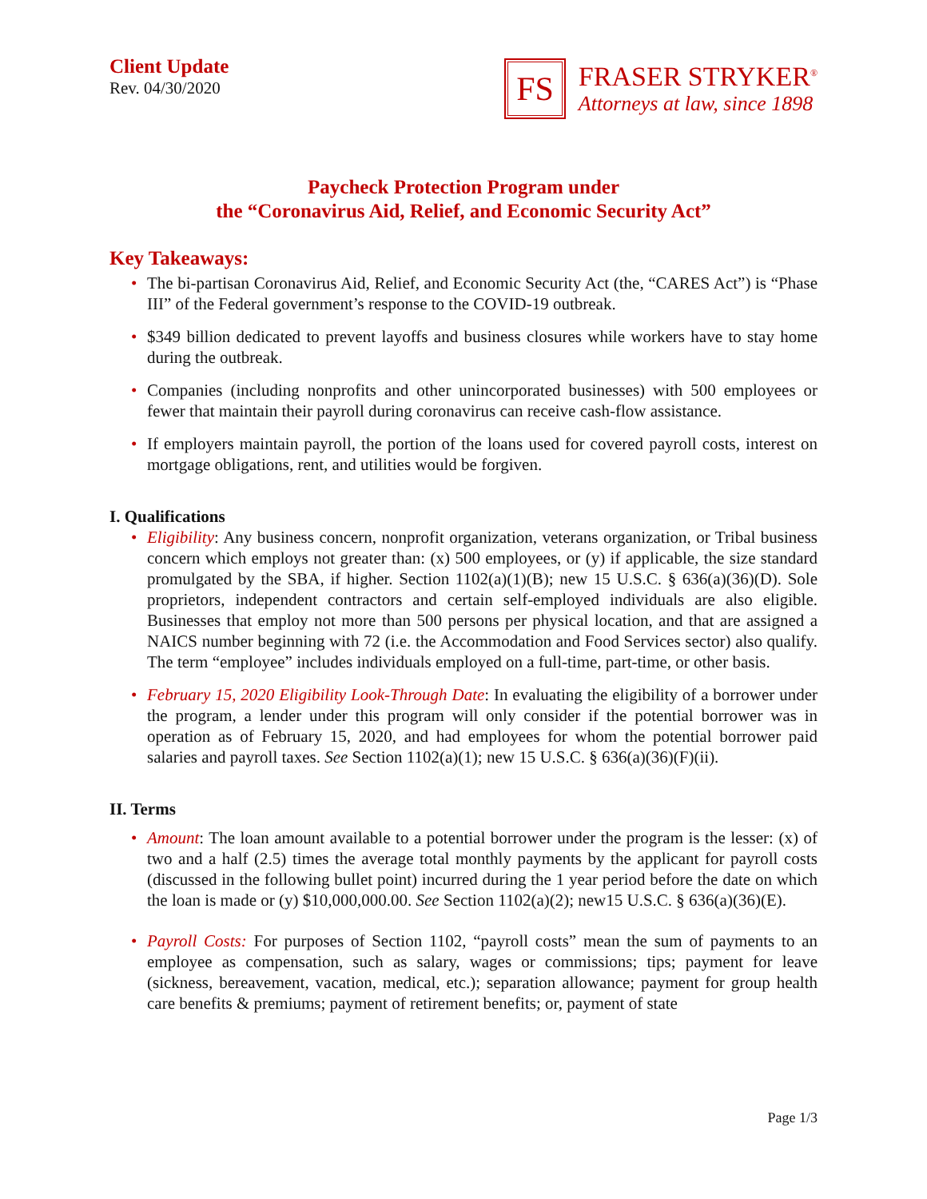Client Update
Rev. 04/30/2020
FS
FRASER STRYKER<sup>®</sup>
Attorneys at law, since 1898
Paycheck Protection Program under
the “Coronavirus Aid, Relief, and Economic Security Act”
Key Takeaways:
• The bi-partisan Coronavirus Aid, Relief, and Economic Security Act (the, “CARES Act”) is “Phase III” of the Federal government’s response to the COVID-19 outbreak.
• $349 billion dedicated to prevent layoffs and business closures while workers have to stay home during the outbreak.
• Companies (including nonprofits and other unincorporated businesses) with 500 employees or fewer that maintain their payroll during coronavirus can receive cash-flow assistance.
• If employers maintain payroll, the portion of the loans used for covered payroll costs, interest on mortgage obligations, rent, and utilities would be forgiven.
I. Qualifications
• Eligibility: Any business concern, nonprofit organization, veterans organization, or Tribal business concern which employs not greater than: (x) 500 employees, or (y) if applicable, the size standard promulgated by the SBA, if higher. Section 1102(a)(1)(B); new 15 U.S.C. § 636(a)(36)(D). Sole proprietors, independent contractors and certain self-employed individuals are also eligible. Businesses that employ not more than 500 persons per physical location, and that are assigned a NAICS number beginning with 72 (i.e. the Accommodation and Food Services sector) also qualify. The term “employee” includes individuals employed on a full-time, part-time, or other basis.
• February 15, 2020 Eligibility Look-Through Date: In evaluating the eligibility of a borrower under the program, a lender under this program will only consider if the potential borrower was in operation as of February 15, 2020, and had employees for whom the potential borrower paid salaries and payroll taxes. See Section 1102(a)(1); new 15 U.S.C. § 636(a)(36)(F)(ii).
II. Terms
• Amount: The loan amount available to a potential borrower under the program is the lesser: (x) of two and a half (2.5) times the average total monthly payments by the applicant for payroll costs (discussed in the following bullet point) incurred during the 1 year period before the date on which the loan is made or (y) $10,000,000.00. See Section 1102(a)(2); new15 U.S.C. § 636(a)(36)(E).
• Payroll Costs: For purposes of Section 1102, “payroll costs” mean the sum of payments to an employee as compensation, such as salary, wages or commissions; tips; payment for leave (sickness, bereavement, vacation, medical, etc.); separation allowance; payment for group health care benefits & premiums; payment of retirement benefits; or, payment of state
Page 1/3